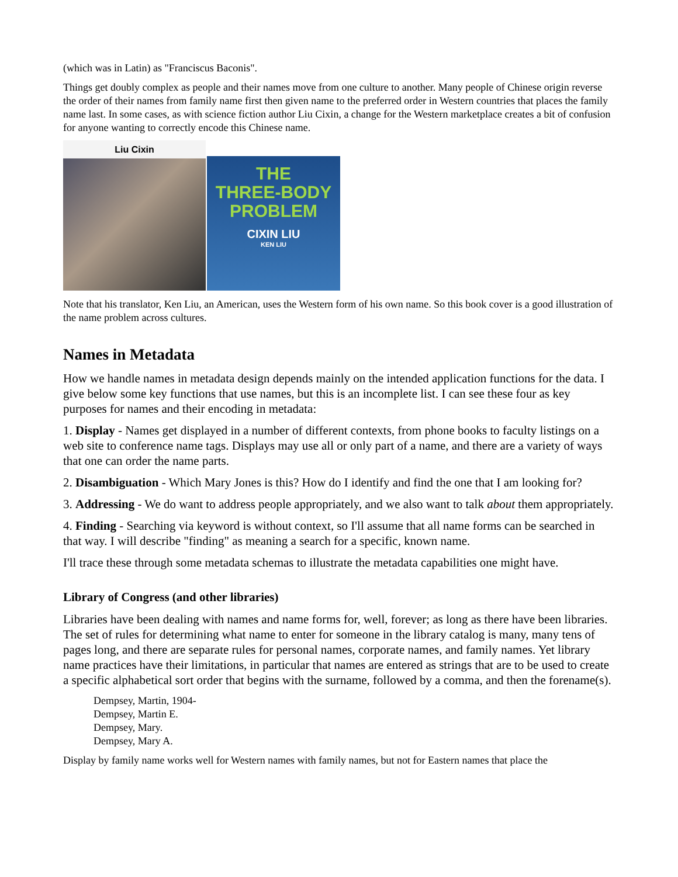(which was in Latin) as "Franciscus Baconis".
Things get doubly complex as people and their names move from one culture to another. Many people of Chinese origin reverse the order of their names from family name first then given name to the preferred order in Western countries that places the family name last. In some cases, as with science fiction author Liu Cixin, a change for the Western marketplace creates a bit of confusion for anyone wanting to correctly encode this Chinese name.
Liu Cixin
THE
THREE-BODY
PROBLEM
CIXIN LIU
KEN LIU
Note that his translator, Ken Liu, an American, uses the Western form of his own name. So this book cover is a good illustration of the name problem across cultures.
Names in Metadata
How we handle names in metadata design depends mainly on the intended application functions for the data. I give below some key functions that use names, but this is an incomplete list. I can see these four as key purposes for names and their encoding in metadata:
1. Display - Names get displayed in a number of different contexts, from phone books to faculty listings on a web site to conference name tags. Displays may use all or only part of a name, and there are a variety of ways that one can order the name parts.
2. Disambiguation - Which Mary Jones is this? How do I identify and find the one that I am looking for?
3. Addressing - We do want to address people appropriately, and we also want to talk about them appropriately.
4. Finding - Searching via keyword is without context, so I'll assume that all name forms can be searched in that way. I will describe "finding" as meaning a search for a specific, known name.
I'll trace these through some metadata schemas to illustrate the metadata capabilities one might have.
Library of Congress (and other libraries)
Libraries have been dealing with names and name forms for, well, forever; as long as there have been libraries. The set of rules for determining what name to enter for someone in the library catalog is many, many tens of pages long, and there are separate rules for personal names, corporate names, and family names. Yet library name practices have their limitations, in particular that names are entered as strings that are to be used to create a specific alphabetical sort order that begins with the surname, followed by a comma, and then the forename(s).
Dempsey, Martin, 1904-
Dempsey, Martin E.
Dempsey, Mary.
Dempsey, Mary A.
Display by family name works well for Western names with family names, but not for Eastern names that place the